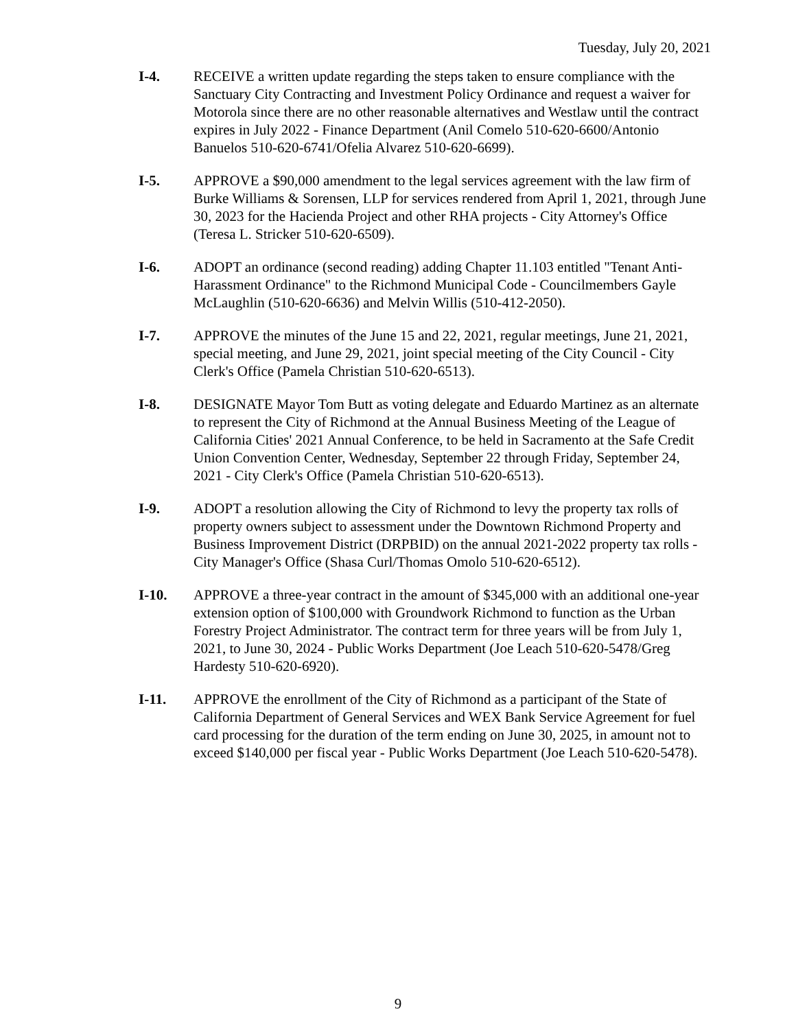Tuesday, July 20, 2021
I-4. RECEIVE a written update regarding the steps taken to ensure compliance with the Sanctuary City Contracting and Investment Policy Ordinance and request a waiver for Motorola since there are no other reasonable alternatives and Westlaw until the contract expires in July 2022 - Finance Department (Anil Comelo 510-620-6600/Antonio Banuelos 510-620-6741/Ofelia Alvarez 510-620-6699).
I-5. APPROVE a $90,000 amendment to the legal services agreement with the law firm of Burke Williams & Sorensen, LLP for services rendered from April 1, 2021, through June 30, 2023 for the Hacienda Project and other RHA projects - City Attorney's Office (Teresa L. Stricker 510-620-6509).
I-6. ADOPT an ordinance (second reading) adding Chapter 11.103 entitled "Tenant Anti-Harassment Ordinance" to the Richmond Municipal Code - Councilmembers Gayle McLaughlin (510-620-6636) and Melvin Willis (510-412-2050).
I-7. APPROVE the minutes of the June 15 and 22, 2021, regular meetings, June 21, 2021, special meeting, and June 29, 2021, joint special meeting of the City Council - City Clerk's Office (Pamela Christian 510-620-6513).
I-8. DESIGNATE Mayor Tom Butt as voting delegate and Eduardo Martinez as an alternate to represent the City of Richmond at the Annual Business Meeting of the League of California Cities' 2021 Annual Conference, to be held in Sacramento at the Safe Credit Union Convention Center, Wednesday, September 22 through Friday, September 24, 2021 - City Clerk's Office (Pamela Christian 510-620-6513).
I-9. ADOPT a resolution allowing the City of Richmond to levy the property tax rolls of property owners subject to assessment under the Downtown Richmond Property and Business Improvement District (DRPBID) on the annual 2021-2022 property tax rolls - City Manager's Office (Shasa Curl/Thomas Omolo 510-620-6512).
I-10. APPROVE a three-year contract in the amount of $345,000 with an additional one-year extension option of $100,000 with Groundwork Richmond to function as the Urban Forestry Project Administrator. The contract term for three years will be from July 1, 2021, to June 30, 2024 - Public Works Department (Joe Leach 510-620-5478/Greg Hardesty 510-620-6920).
I-11. APPROVE the enrollment of the City of Richmond as a participant of the State of California Department of General Services and WEX Bank Service Agreement for fuel card processing for the duration of the term ending on June 30, 2025, in amount not to exceed $140,000 per fiscal year - Public Works Department (Joe Leach 510-620-5478).
9